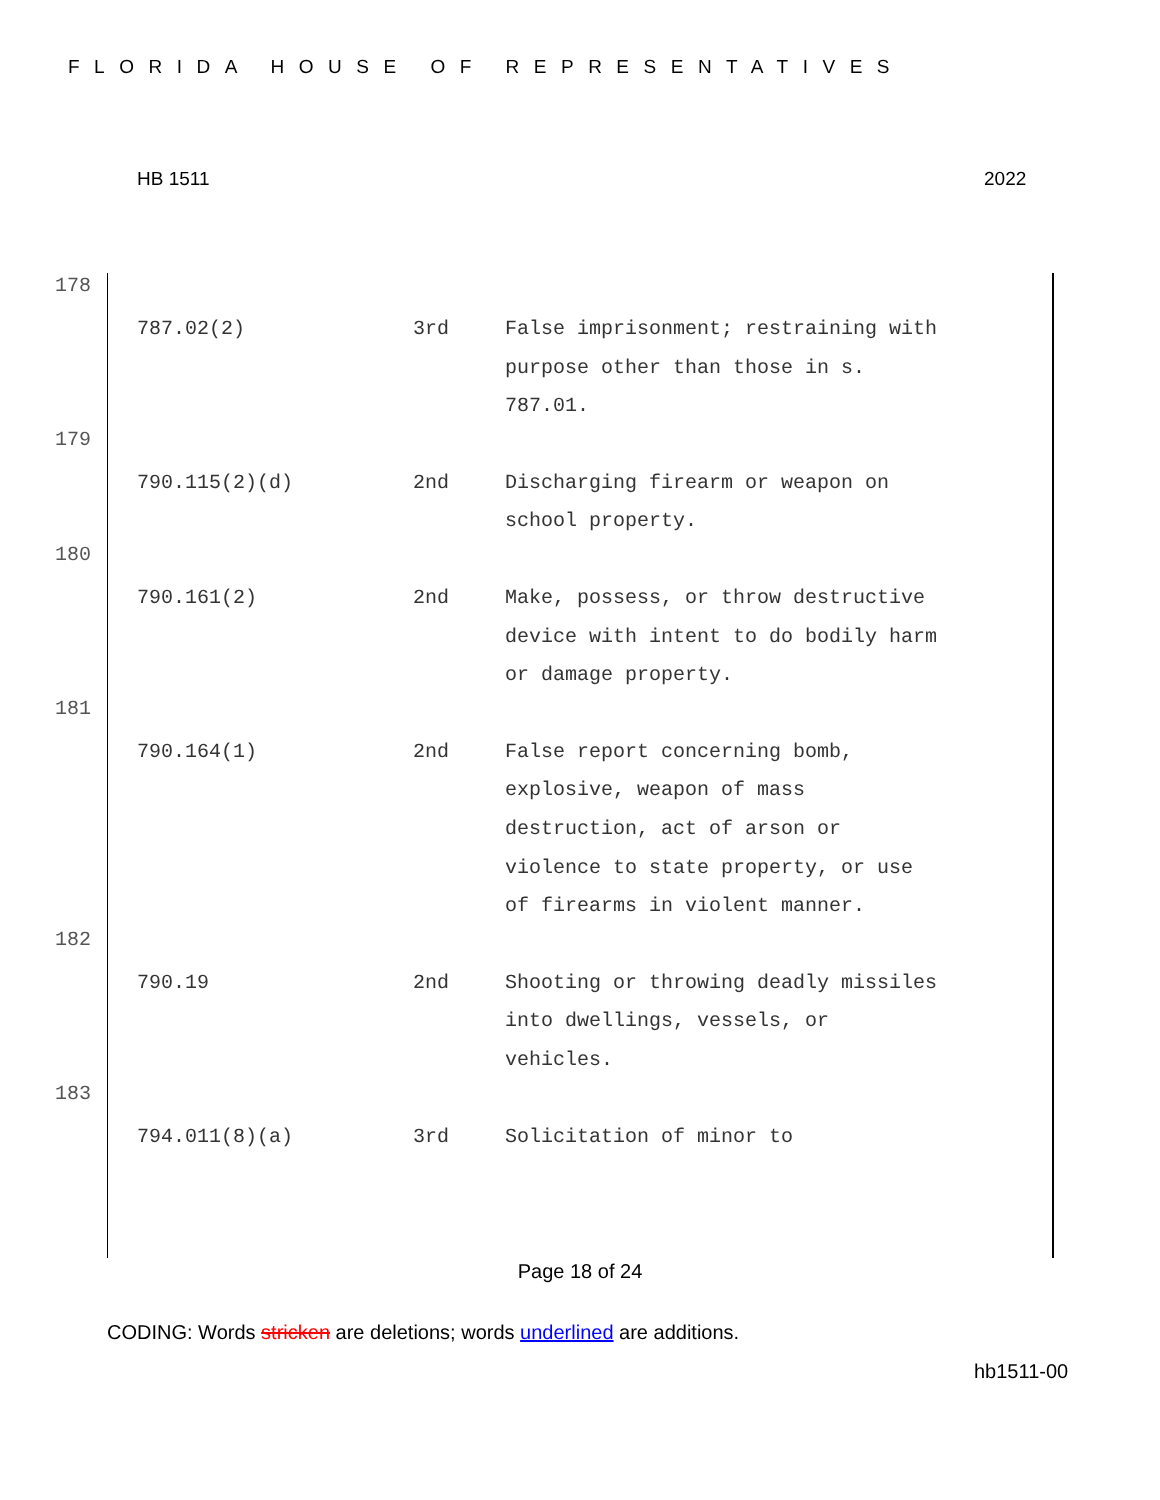FLORIDA HOUSE OF REPRESENTATIVES
HB 1511 2022
178
| 787.02(2) | 3rd | False imprisonment; restraining with purpose other than those in s. 787.01. |
179
| 790.115(2)(d) | 2nd | Discharging firearm or weapon on school property. |
180
| 790.161(2) | 2nd | Make, possess, or throw destructive device with intent to do bodily harm or damage property. |
181
| 790.164(1) | 2nd | False report concerning bomb, explosive, weapon of mass destruction, act of arson or violence to state property, or use of firearms in violent manner. |
182
| 790.19 | 2nd | Shooting or throwing deadly missiles into dwellings, vessels, or vehicles. |
183
| 794.011(8)(a) | 3rd | Solicitation of minor to |
Page 18 of 24
CODING: Words stricken are deletions; words underlined are additions.
hb1511-00